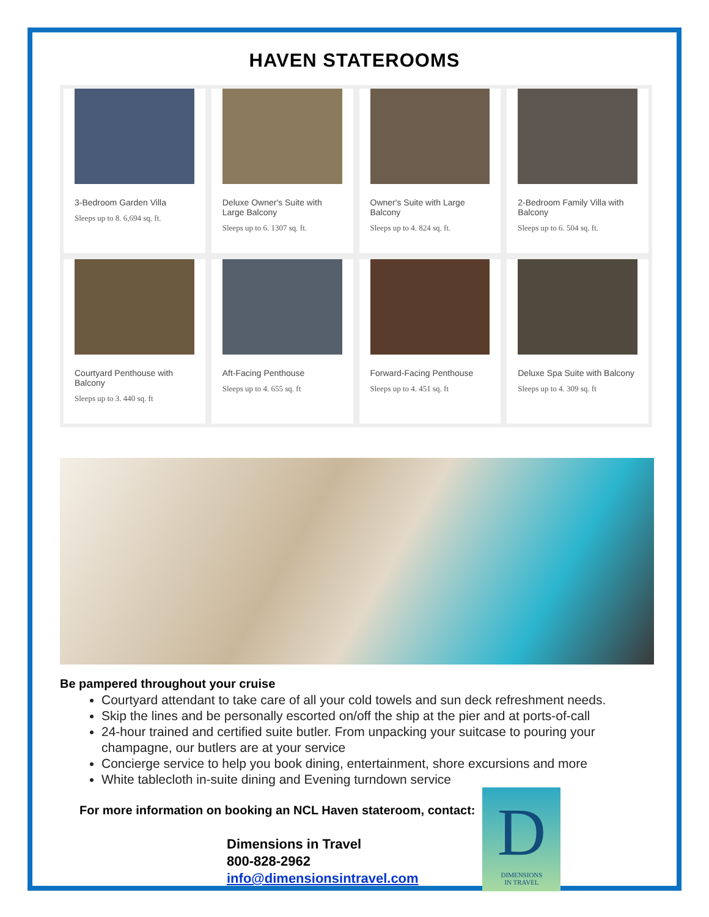HAVEN STATEROOMS
3-Bedroom Garden Villa
Sleeps up to 8. 6,694 sq. ft.
Deluxe Owner's Suite with Large Balcony
Sleeps up to 6. 1307 sq. ft.
Owner's Suite with Large Balcony
Sleeps up to 4. 824 sq. ft.
2-Bedroom Family Villa with Balcony
Sleeps up to 6. 504 sq. ft.
Courtyard Penthouse with Balcony
Sleeps up to 3. 440 sq. ft
Aft-Facing Penthouse
Sleeps up to 4. 655 sq. ft
Forward-Facing Penthouse
Sleeps up to 4. 451 sq. ft
Deluxe Spa Suite with Balcony
Sleeps up to 4. 309 sq. ft
Be pampered throughout your cruise
Courtyard attendant to take care of all your cold towels and sun deck refreshment needs.
Skip the lines and be personally escorted on/off the ship at the pier and at ports-of-call
24-hour trained and certified suite butler. From unpacking your suitcase to pouring your champagne, our butlers are at your service
Concierge service to help you book dining, entertainment, shore excursions and more
White tablecloth in-suite dining and Evening turndown service
For more information on booking an NCL Haven stateroom, contact:
Dimensions in Travel
800-828-2962
info@dimensionsintravel.com
D
DIMENSIONS
IN TRAVEL